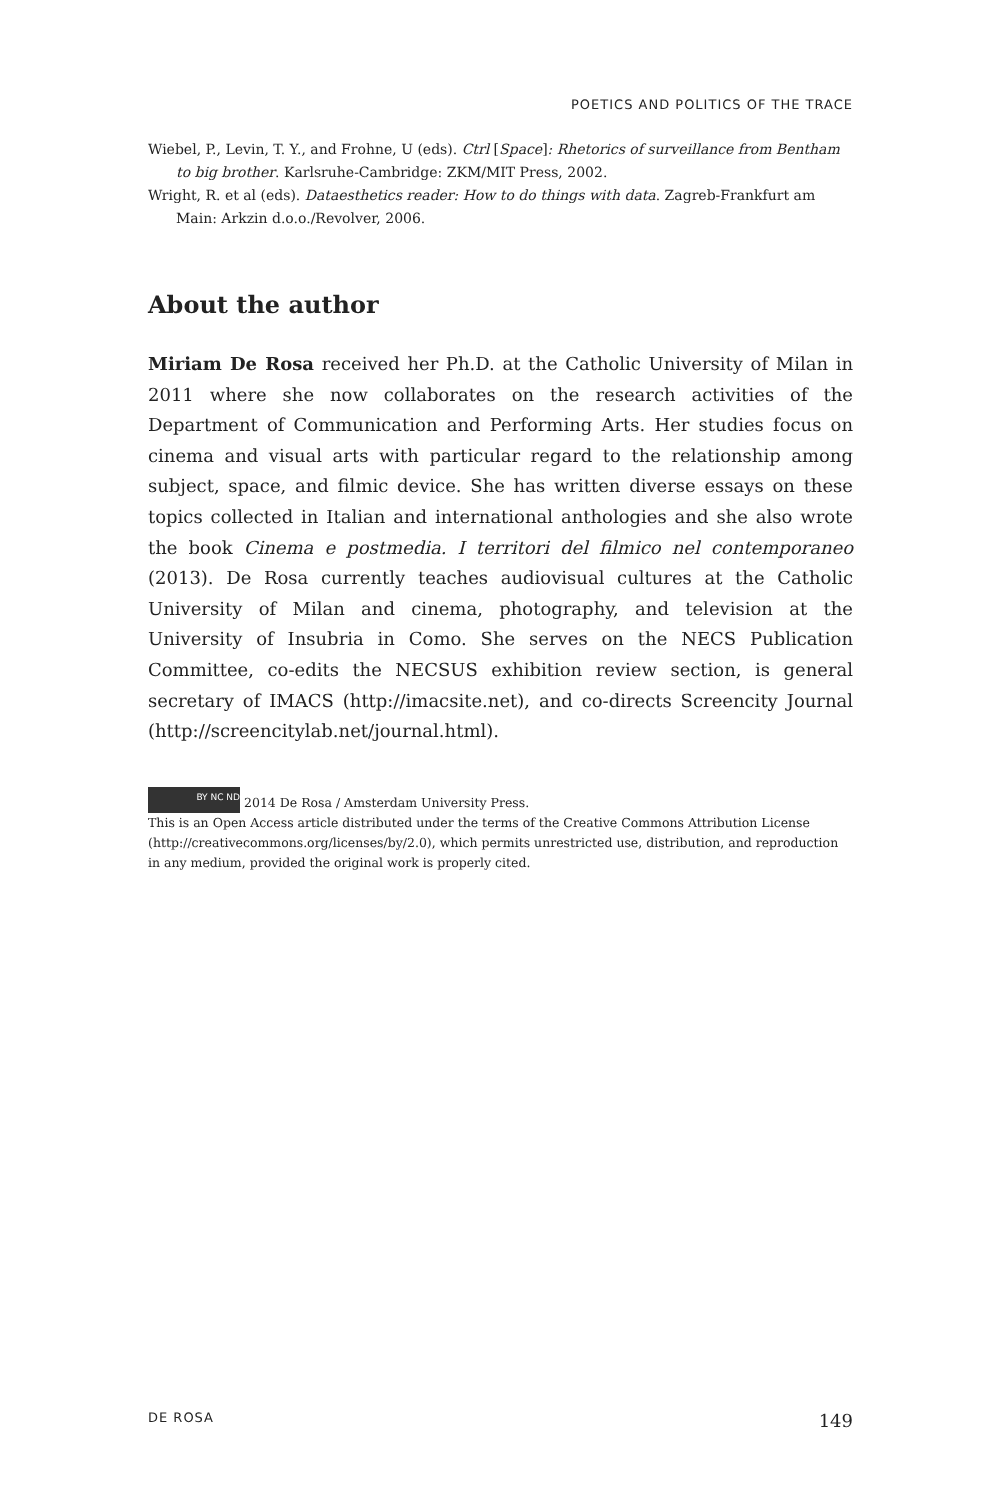POETICS AND POLITICS OF THE TRACE
Wiebel, P., Levin, T. Y., and Frohne, U (eds). Ctrl [Space]: Rhetorics of surveillance from Bentham to big brother. Karlsruhe-Cambridge: ZKM/MIT Press, 2002.
Wright, R. et al (eds). Dataesthetics reader: How to do things with data. Zagreb-Frankfurt am Main: Arkzin d.o.o./Revolver, 2006.
About the author
Miriam De Rosa received her Ph.D. at the Catholic University of Milan in 2011 where she now collaborates on the research activities of the Department of Communication and Performing Arts. Her studies focus on cinema and visual arts with particular regard to the relationship among subject, space, and filmic device. She has written diverse essays on these topics collected in Italian and international anthologies and she also wrote the book Cinema e postmedia. I territori del filmico nel contemporaneo (2013). De Rosa currently teaches audiovisual cultures at the Catholic University of Milan and cinema, photography, and television at the University of Insubria in Como. She serves on the NECS Publication Committee, co-edits the NECSUS exhibition review section, is general secretary of IMACS (http://imacsite.net), and co-directs Screencity Journal (http://screencitylab.net/journal.html).
BY NC ND 2014 De Rosa / Amsterdam University Press.
This is an Open Access article distributed under the terms of the Creative Commons Attribution License (http://creativecommons.org/licenses/by/2.0), which permits unrestricted use, distribution, and reproduction in any medium, provided the original work is properly cited.
DE ROSA 149